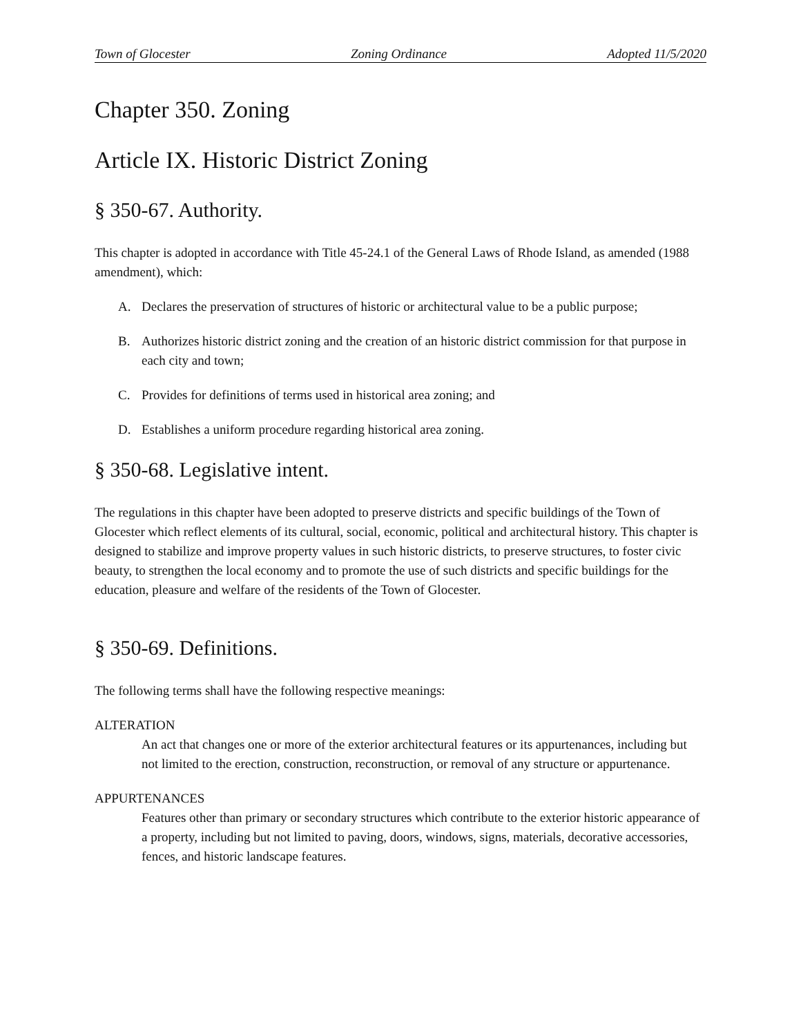Town of Glocester Zoning Ordinance Adopted 11/5/2020
Chapter 350. Zoning
Article IX. Historic District Zoning
§ 350-67. Authority.
This chapter is adopted in accordance with Title 45-24.1 of the General Laws of Rhode Island, as amended (1988 amendment), which:
A. Declares the preservation of structures of historic or architectural value to be a public purpose;
B. Authorizes historic district zoning and the creation of an historic district commission for that purpose in each city and town;
C. Provides for definitions of terms used in historical area zoning; and
D. Establishes a uniform procedure regarding historical area zoning.
§ 350-68. Legislative intent.
The regulations in this chapter have been adopted to preserve districts and specific buildings of the Town of Glocester which reflect elements of its cultural, social, economic, political and architectural history. This chapter is designed to stabilize and improve property values in such historic districts, to preserve structures, to foster civic beauty, to strengthen the local economy and to promote the use of such districts and specific buildings for the education, pleasure and welfare of the residents of the Town of Glocester.
§ 350-69. Definitions.
The following terms shall have the following respective meanings:
ALTERATION
An act that changes one or more of the exterior architectural features or its appurtenances, including but not limited to the erection, construction, reconstruction, or removal of any structure or appurtenance.
APPURTENANCES
Features other than primary or secondary structures which contribute to the exterior historic appearance of a property, including but not limited to paving, doors, windows, signs, materials, decorative accessories, fences, and historic landscape features.